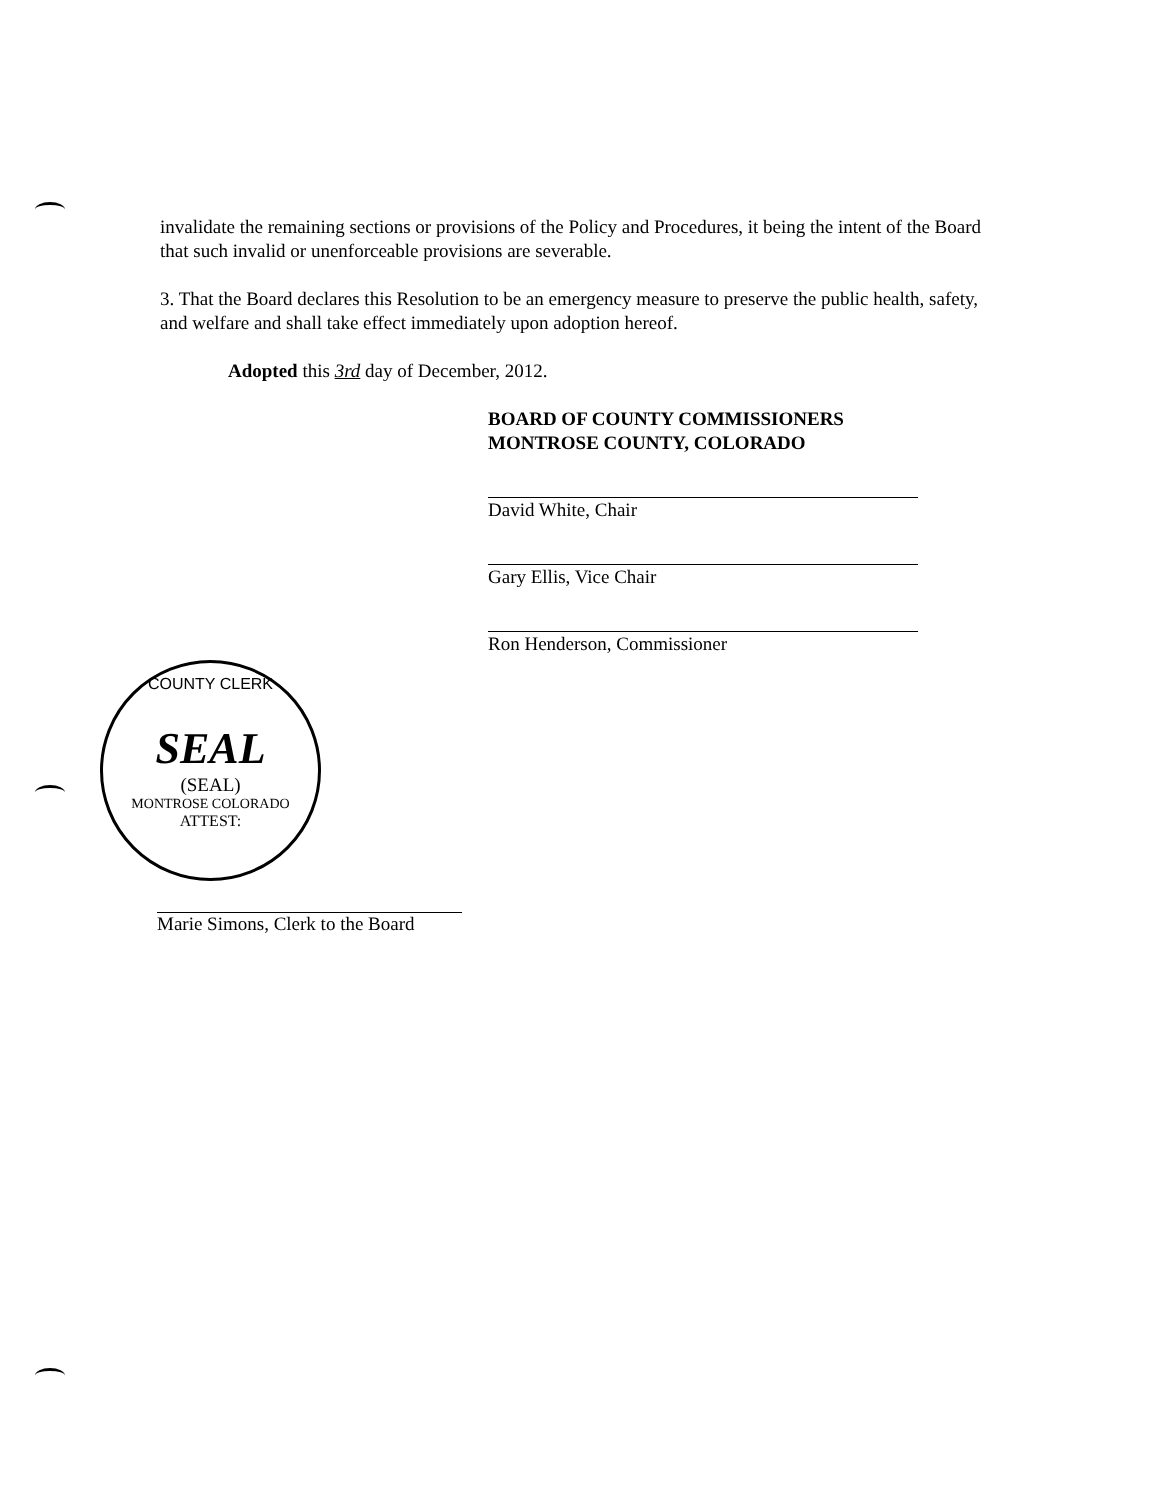invalidate the remaining sections or provisions of the Policy and Procedures, it being the intent of the Board that such invalid or unenforceable provisions are severable.
3. That the Board declares this Resolution to be an emergency measure to preserve the public health, safety, and welfare and shall take effect immediately upon adoption hereof.
Adopted this 3rd day of December, 2012.
BOARD OF COUNTY COMMISSIONERS
MONTROSE COUNTY, COLORADO
David White, Chair
Gary Ellis, Vice Chair
Ron Henderson, Commissioner
COUNTY CLERK
SEAL
(SEAL)
MONTROSE COLORADO
ATTEST:
Marie Simons, Clerk to the Board